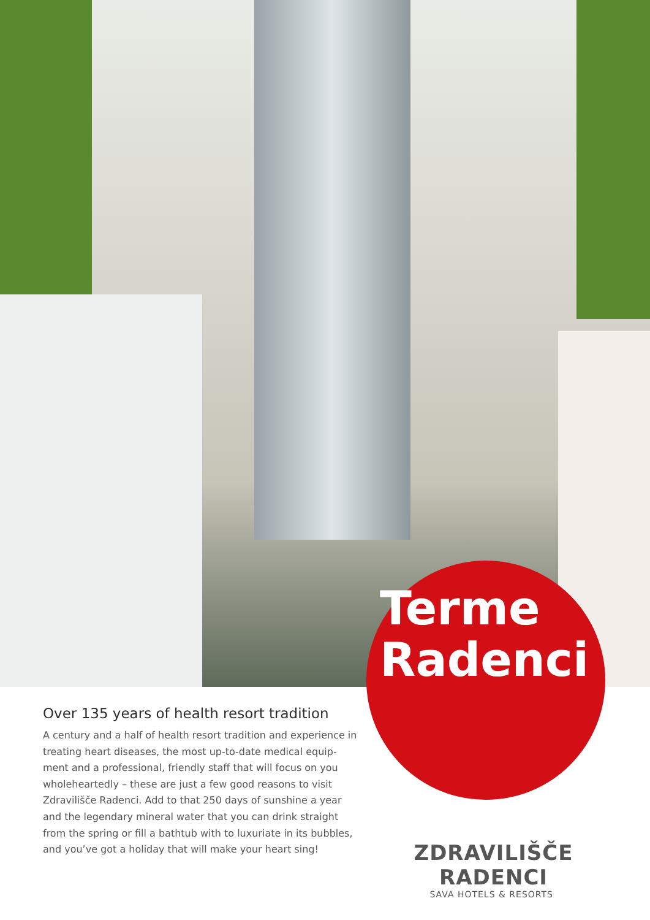Terme
Radenci
Over 135 years of health resort tradition
A century and a half of health resort tradition and experience in treating heart diseases, the most up-to-date medical equip-ment and a professional, friendly staff that will focus on you wholeheartedly – these are just a few good reasons to visit Zdravilišče Radenci. Add to that 250 days of sunshine a year and the legendary mineral water that you can drink straight from the spring or fill a bathtub with to luxuriate in its bubbles, and you’ve got a holiday that will make your heart sing!
ZDRAVILIŠČE RADENCI
SAVA HOTELS & RESORTS